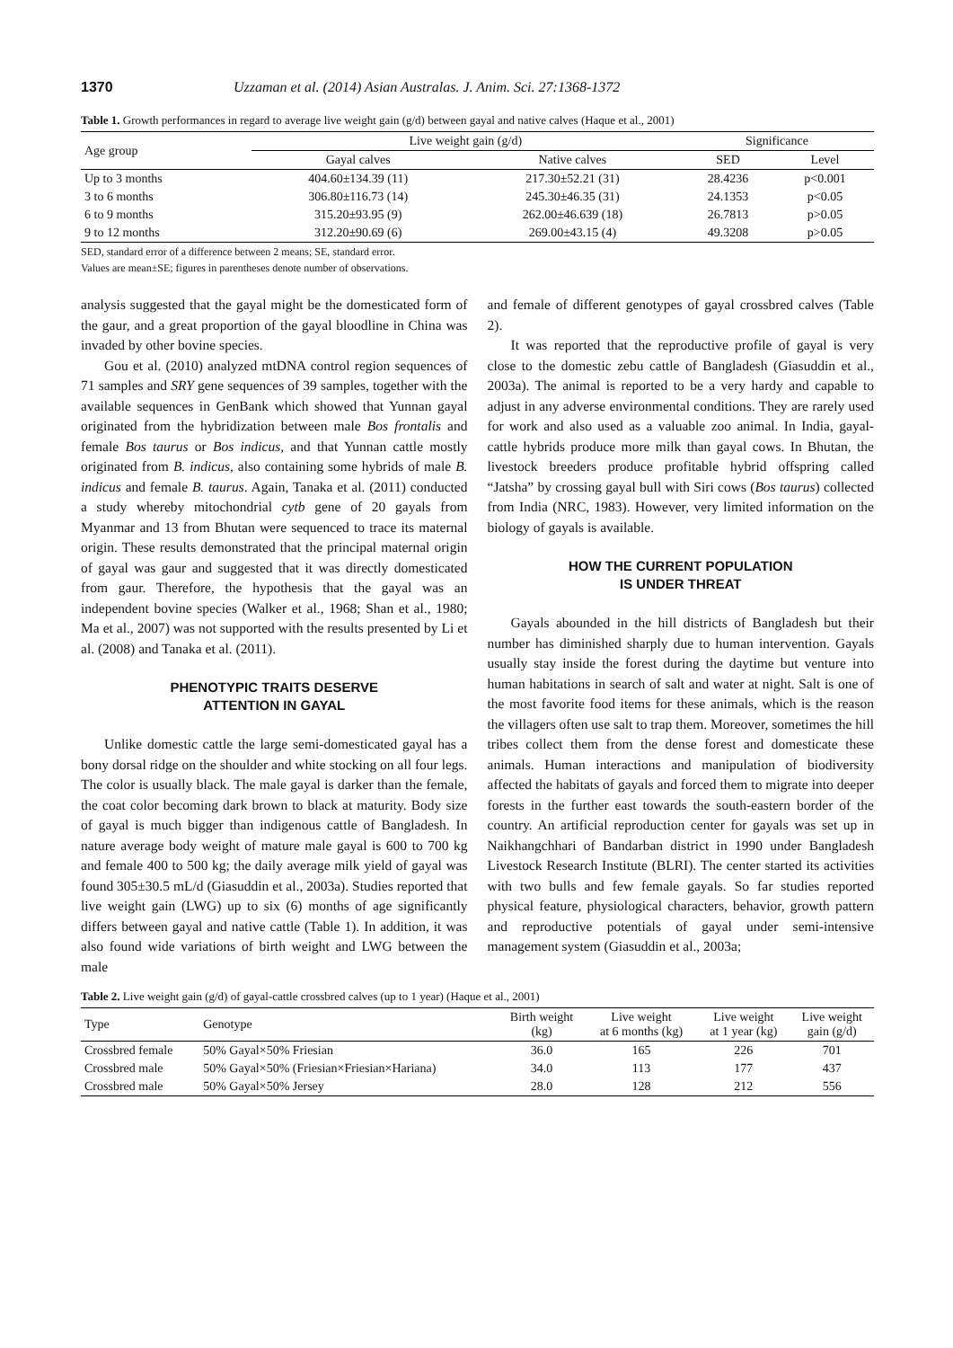1370 Uzzaman et al. (2014) Asian Australas. J. Anim. Sci. 27:1368-1372
Table 1. Growth performances in regard to average live weight gain (g/d) between gayal and native calves (Haque et al., 2001)
| Age group | Live weight gain (g/d) | | Significance | |
| --- | --- | --- | --- | --- |
| | Gayal calves | Native calves | SED | Level |
| Up to 3 months | 404.60±134.39 (11) | 217.30±52.21 (31) | 28.4236 | p<0.001 |
| 3 to 6 months | 306.80±116.73 (14) | 245.30±46.35 (31) | 24.1353 | p<0.05 |
| 6 to 9 months | 315.20±93.95 (9) | 262.00±46.639 (18) | 26.7813 | p>0.05 |
| 9 to 12 months | 312.20±90.69 (6) | 269.00±43.15 (4) | 49.3208 | p>0.05 |
SED, standard error of a difference between 2 means; SE, standard error.
Values are mean±SE; figures in parentheses denote number of observations.
analysis suggested that the gayal might be the domesticated form of the gaur, and a great proportion of the gayal bloodline in China was invaded by other bovine species.
Gou et al. (2010) analyzed mtDNA control region sequences of 71 samples and SRY gene sequences of 39 samples, together with the available sequences in GenBank which showed that Yunnan gayal originated from the hybridization between male Bos frontalis and female Bos taurus or Bos indicus, and that Yunnan cattle mostly originated from B. indicus, also containing some hybrids of male B. indicus and female B. taurus. Again, Tanaka et al. (2011) conducted a study whereby mitochondrial cytb gene of 20 gayals from Myanmar and 13 from Bhutan were sequenced to trace its maternal origin. These results demonstrated that the principal maternal origin of gayal was gaur and suggested that it was directly domesticated from gaur. Therefore, the hypothesis that the gayal was an independent bovine species (Walker et al., 1968; Shan et al., 1980; Ma et al., 2007) was not supported with the results presented by Li et al. (2008) and Tanaka et al. (2011).
PHENOTYPIC TRAITS DESERVE
ATTENTION IN GAYAL
Unlike domestic cattle the large semi-domesticated gayal has a bony dorsal ridge on the shoulder and white stocking on all four legs. The color is usually black. The male gayal is darker than the female, the coat color becoming dark brown to black at maturity. Body size of gayal is much bigger than indigenous cattle of Bangladesh. In nature average body weight of mature male gayal is 600 to 700 kg and female 400 to 500 kg; the daily average milk yield of gayal was found 305±30.5 mL/d (Giasuddin et al., 2003a). Studies reported that live weight gain (LWG) up to six (6) months of age significantly differs between gayal and native cattle (Table 1). In addition, it was also found wide variations of birth weight and LWG between the male
and female of different genotypes of gayal crossbred calves (Table 2).
It was reported that the reproductive profile of gayal is very close to the domestic zebu cattle of Bangladesh (Giasuddin et al., 2003a). The animal is reported to be a very hardy and capable to adjust in any adverse environmental conditions. They are rarely used for work and also used as a valuable zoo animal. In India, gayal-cattle hybrids produce more milk than gayal cows. In Bhutan, the livestock breeders produce profitable hybrid offspring called “Jatsha” by crossing gayal bull with Siri cows (Bos taurus) collected from India (NRC, 1983). However, very limited information on the biology of gayals is available.
HOW THE CURRENT POPULATION
IS UNDER THREAT
Gayals abounded in the hill districts of Bangladesh but their number has diminished sharply due to human intervention. Gayals usually stay inside the forest during the daytime but venture into human habitations in search of salt and water at night. Salt is one of the most favorite food items for these animals, which is the reason the villagers often use salt to trap them. Moreover, sometimes the hill tribes collect them from the dense forest and domesticate these animals. Human interactions and manipulation of biodiversity affected the habitats of gayals and forced them to migrate into deeper forests in the further east towards the south-eastern border of the country. An artificial reproduction center for gayals was set up in Naikhangchhari of Bandarban district in 1990 under Bangladesh Livestock Research Institute (BLRI). The center started its activities with two bulls and few female gayals. So far studies reported physical feature, physiological characters, behavior, growth pattern and reproductive potentials of gayal under semi-intensive management system (Giasuddin et al., 2003a;
Table 2. Live weight gain (g/d) of gayal-cattle crossbred calves (up to 1 year) (Haque et al., 2001)
| Type | Genotype | Birth weight (kg) | Live weight at 6 months (kg) | Live weight at 1 year (kg) | Live weight gain (g/d) |
| --- | --- | --- | --- | --- | --- |
| Crossbred female | 50% Gayal×50% Friesian | 36.0 | 165 | 226 | 701 |
| Crossbred male | 50% Gayal×50% (Friesian×Friesian×Hariana) | 34.0 | 113 | 177 | 437 |
| Crossbred male | 50% Gayal×50% Jersey | 28.0 | 128 | 212 | 556 |